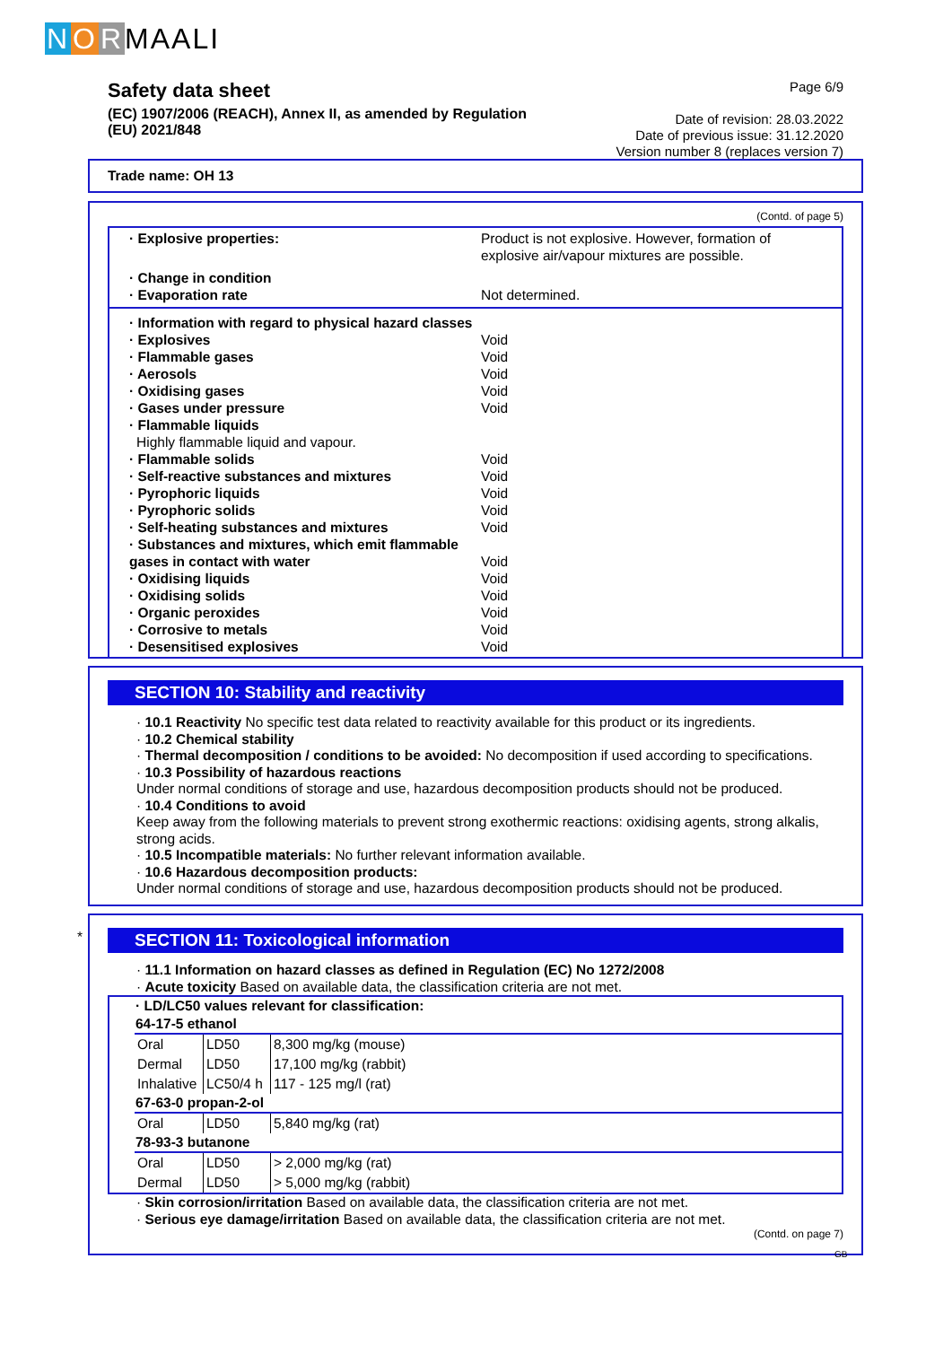NORMAALI
Safety data sheet
(EC) 1907/2006 (REACH), Annex II, as amended by Regulation
(EU) 2021/848
Page 6/9
Date of revision: 28.03.2022
Date of previous issue: 31.12.2020
Version number 8 (replaces version 7)
Trade name: OH 13
(Contd. of page 5)
· Explosive properties: Product is not explosive. However, formation of
explosive air/vapour mixtures are possible.
· Change in condition
· Evaporation rate Not determined.
· Information with regard to physical hazard classes
· Explosives Void
· Flammable gases Void
· Aerosols Void
· Oxidising gases Void
· Gases under pressure Void
· Flammable liquids
Highly flammable liquid and vapour.
· Flammable solids Void
· Self-reactive substances and mixtures Void
· Pyrophoric liquids Void
· Pyrophoric solids Void
· Self-heating substances and mixtures Void
· Substances and mixtures, which emit flammable
gases in contact with water
Void
· Oxidising liquids Void
· Oxidising solids Void
· Organic peroxides Void
· Corrosive to metals Void
· Desensitised explosives Void
SECTION 10: Stability and reactivity
· 10.1 Reactivity No specific test data related to reactivity available for this product or its ingredients.
· 10.2 Chemical stability
· Thermal decomposition / conditions to be avoided: No decomposition if used according to specifications.
· 10.3 Possibility of hazardous reactions
Under normal conditions of storage and use, hazardous decomposition products should not be produced.
· 10.4 Conditions to avoid
Keep away from the following materials to prevent strong exothermic reactions: oxidising agents, strong alkalis, strong acids.
· 10.5 Incompatible materials: No further relevant information available.
· 10.6 Hazardous decomposition products:
Under normal conditions of storage and use, hazardous decomposition products should not be produced.
*
SECTION 11: Toxicological information
· 11.1 Information on hazard classes as defined in Regulation (EC) No 1272/2008
· Acute toxicity Based on available data, the classification criteria are not met.
| · LD/LC50 values relevant for classification: | | |
| --- | --- | --- |
| 64-17-5 ethanol | | |
| Oral | LD50 | 8,300 mg/kg (mouse) |
| Dermal | LD50 | 17,100 mg/kg (rabbit) |
| Inhalative | LC50/4 h | 117 - 125 mg/l (rat) |
| 67-63-0 propan-2-ol | | |
| Oral | LD50 | 5,840 mg/kg (rat) |
| 78-93-3 butanone | | |
| Oral | LD50 | > 2,000 mg/kg (rat) |
| Dermal | LD50 | > 5,000 mg/kg (rabbit) |
· Skin corrosion/irritation Based on available data, the classification criteria are not met.
· Serious eye damage/irritation Based on available data, the classification criteria are not met.
(Contd. on page 7)
GB